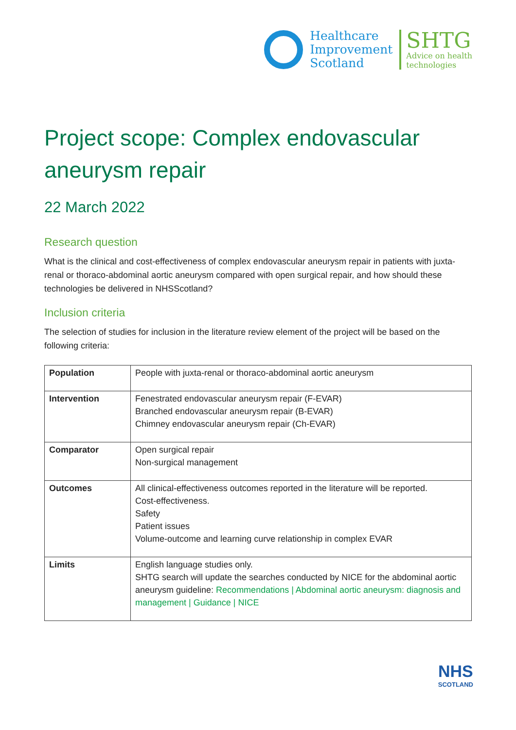Healthcare
Improvement
Scotland
SHTG
Advice on health
technologies
Project scope: Complex endovascular aneurysm repair
22 March 2022
Research question
What is the clinical and cost-effectiveness of complex endovascular aneurysm repair in patients with juxta-renal or thoraco-abdominal aortic aneurysm compared with open surgical repair, and how should these technologies be delivered in NHSScotland?
Inclusion criteria
The selection of studies for inclusion in the literature review element of the project will be based on the following criteria:
| Population | People with juxta-renal or thoraco-abdominal aortic aneurysm |
| Intervention | Fenestrated endovascular aneurysm repair (F-EVAR) Branched endovascular aneurysm repair (B-EVAR) Chimney endovascular aneurysm repair (Ch-EVAR) |
| Comparator | Open surgical repair Non-surgical management |
| Outcomes | All clinical-effectiveness outcomes reported in the literature will be reported. Cost-effectiveness. Safety Patient issues Volume-outcome and learning curve relationship in complex EVAR |
| Limits | English language studies only. SHTG search will update the searches conducted by NICE for the abdominal aortic aneurysm guideline: Recommendations / Abdominal aortic aneurysm: diagnosis and management / Guidance / NICE |
NHS
SCOTLAND